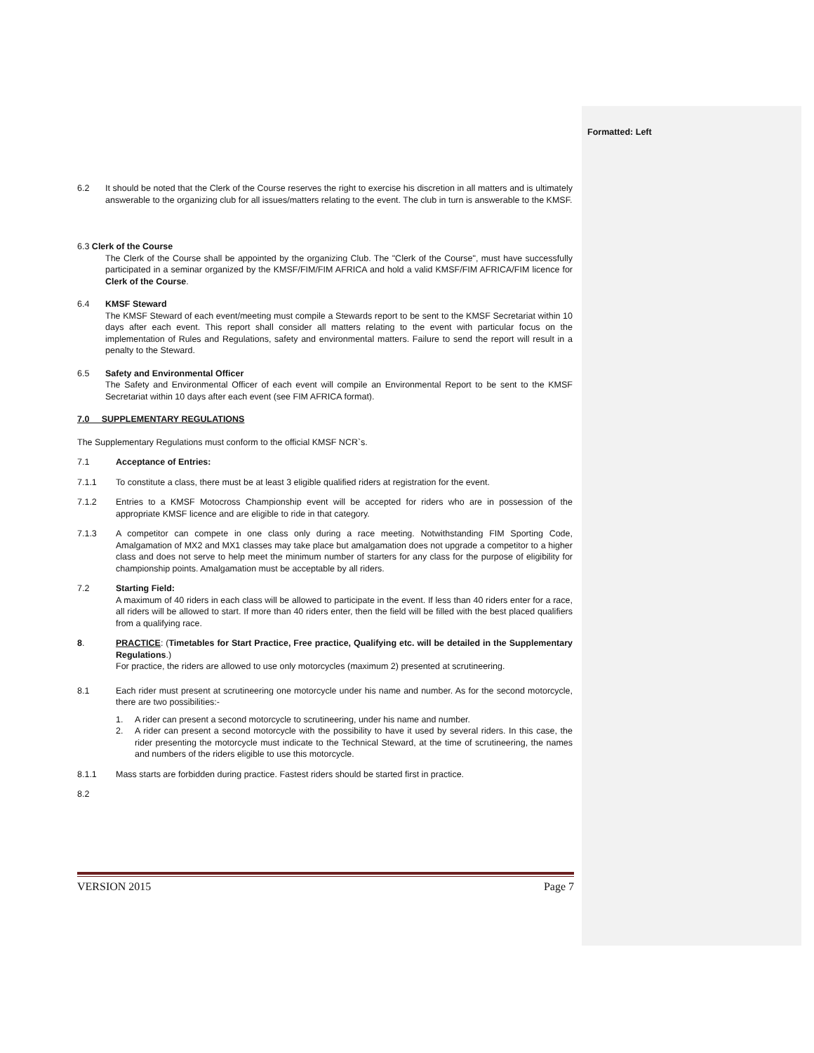Formatted: Left
6.2 It should be noted that the Clerk of the Course reserves the right to exercise his discretion in all matters and is ultimately answerable to the organizing club for all issues/matters relating to the event. The club in turn is answerable to the KMSF.
6.3 Clerk of the Course
The Clerk of the Course shall be appointed by the organizing Club. The "Clerk of the Course", must have successfully participated in a seminar organized by the KMSF/FIM/FIM AFRICA and hold a valid KMSF/FIM AFRICA/FIM licence for Clerk of the Course.
6.4 KMSF Steward
The KMSF Steward of each event/meeting must compile a Stewards report to be sent to the KMSF Secretariat within 10 days after each event. This report shall consider all matters relating to the event with particular focus on the implementation of Rules and Regulations, safety and environmental matters. Failure to send the report will result in a penalty to the Steward.
6.5 Safety and Environmental Officer
The Safety and Environmental Officer of each event will compile an Environmental Report to be sent to the KMSF Secretariat within 10 days after each event (see FIM AFRICA format).
7.0 SUPPLEMENTARY REGULATIONS
The Supplementary Regulations must conform to the official KMSF NCR`s.
7.1 Acceptance of Entries:
7.1.1 To constitute a class, there must be at least 3 eligible qualified riders at registration for the event.
7.1.2 Entries to a KMSF Motocross Championship event will be accepted for riders who are in possession of the appropriate KMSF licence and are eligible to ride in that category.
7.1.3 A competitor can compete in one class only during a race meeting. Notwithstanding FIM Sporting Code, Amalgamation of MX2 and MX1 classes may take place but amalgamation does not upgrade a competitor to a higher class and does not serve to help meet the minimum number of starters for any class for the purpose of eligibility for championship points. Amalgamation must be acceptable by all riders.
7.2 Starting Field:
A maximum of 40 riders in each class will be allowed to participate in the event. If less than 40 riders enter for a race, all riders will be allowed to start. If more than 40 riders enter, then the field will be filled with the best placed qualifiers from a qualifying race.
8. PRACTICE: (Timetables for Start Practice, Free practice, Qualifying etc. will be detailed in the Supplementary Regulations.)
For practice, the riders are allowed to use only motorcycles (maximum 2) presented at scrutineering.
8.1 Each rider must present at scrutineering one motorcycle under his name and number. As for the second motorcycle, there are two possibilities:-
1. A rider can present a second motorcycle to scrutineering, under his name and number.
2. A rider can present a second motorcycle with the possibility to have it used by several riders. In this case, the rider presenting the motorcycle must indicate to the Technical Steward, at the time of scrutineering, the names and numbers of the riders eligible to use this motorcycle.
8.1.1 Mass starts are forbidden during practice. Fastest riders should be started first in practice.
8.2
VERSION 2015 Page 7